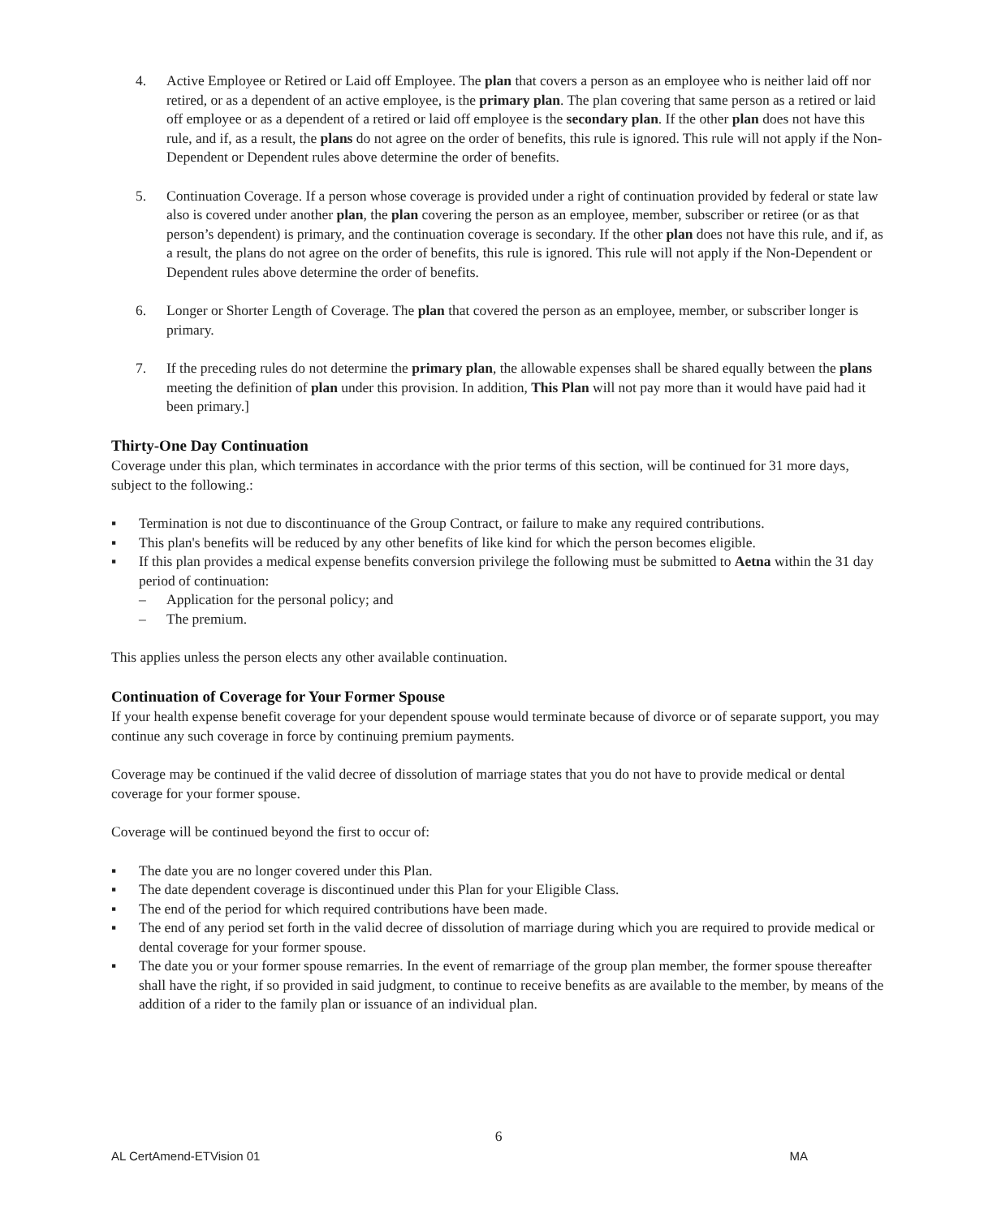4. Active Employee or Retired or Laid off Employee. The plan that covers a person as an employee who is neither laid off nor retired, or as a dependent of an active employee, is the primary plan. The plan covering that same person as a retired or laid off employee or as a dependent of a retired or laid off employee is the secondary plan. If the other plan does not have this rule, and if, as a result, the plans do not agree on the order of benefits, this rule is ignored. This rule will not apply if the Non-Dependent or Dependent rules above determine the order of benefits.
5. Continuation Coverage. If a person whose coverage is provided under a right of continuation provided by federal or state law also is covered under another plan, the plan covering the person as an employee, member, subscriber or retiree (or as that person’s dependent) is primary, and the continuation coverage is secondary. If the other plan does not have this rule, and if, as a result, the plans do not agree on the order of benefits, this rule is ignored. This rule will not apply if the Non-Dependent or Dependent rules above determine the order of benefits.
6. Longer or Shorter Length of Coverage. The plan that covered the person as an employee, member, or subscriber longer is primary.
7. If the preceding rules do not determine the primary plan, the allowable expenses shall be shared equally between the plans meeting the definition of plan under this provision. In addition, This Plan will not pay more than it would have paid had it been primary.]
Thirty-One Day Continuation
Coverage under this plan, which terminates in accordance with the prior terms of this section, will be continued for 31 more days, subject to the following.:
▪ Termination is not due to discontinuance of the Group Contract, or failure to make any required contributions.
▪ This plan's benefits will be reduced by any other benefits of like kind for which the person becomes eligible.
▪ If this plan provides a medical expense benefits conversion privilege the following must be submitted to Aetna within the 31 day period of continuation:
– Application for the personal policy; and
– The premium.
This applies unless the person elects any other available continuation.
Continuation of Coverage for Your Former Spouse
If your health expense benefit coverage for your dependent spouse would terminate because of divorce or of separate support, you may continue any such coverage in force by continuing premium payments.
Coverage may be continued if the valid decree of dissolution of marriage states that you do not have to provide medical or dental coverage for your former spouse.
Coverage will be continued beyond the first to occur of:
▪ The date you are no longer covered under this Plan.
▪ The date dependent coverage is discontinued under this Plan for your Eligible Class.
▪ The end of the period for which required contributions have been made.
▪ The end of any period set forth in the valid decree of dissolution of marriage during which you are required to provide medical or dental coverage for your former spouse.
▪ The date you or your former spouse remarries. In the event of remarriage of the group plan member, the former spouse thereafter shall have the right, if so provided in said judgment, to continue to receive benefits as are available to the member, by means of the addition of a rider to the family plan or issuance of an individual plan.
6
AL CertAmend-ETVision 01 MA